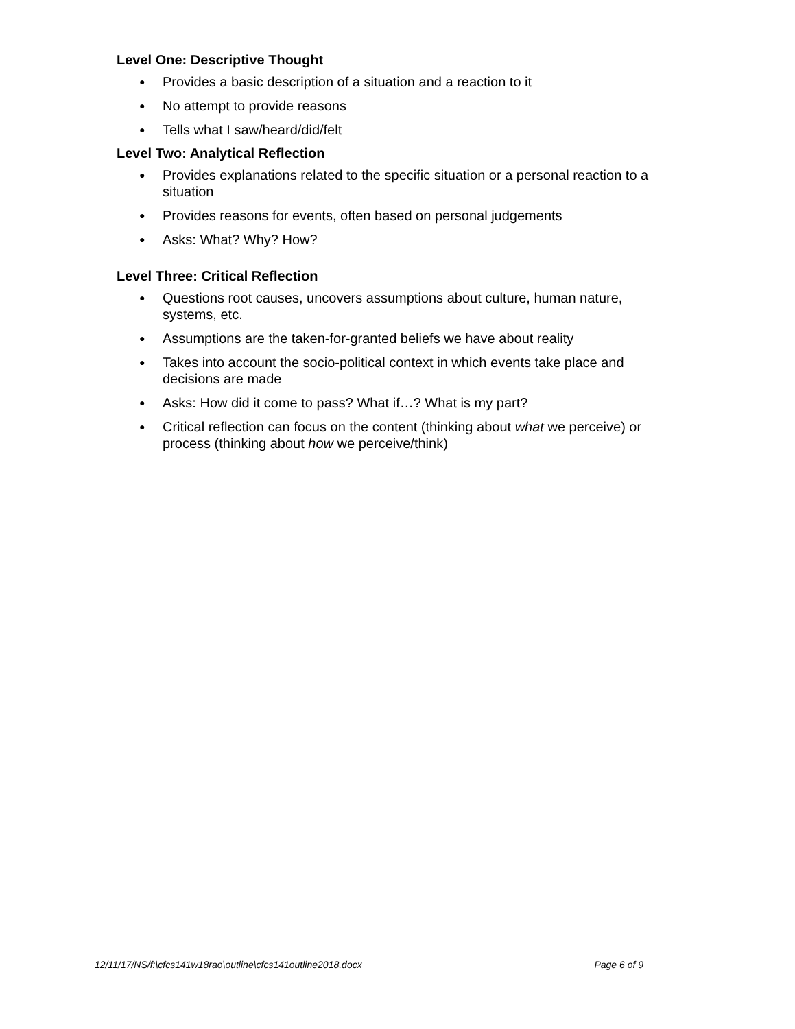Level One: Descriptive Thought
● Provides a basic description of a situation and a reaction to it
● No attempt to provide reasons
● Tells what I saw/heard/did/felt
Level Two: Analytical Reflection
● Provides explanations related to the specific situation or a personal reaction to a situation
● Provides reasons for events, often based on personal judgements
● Asks: What? Why? How?
Level Three: Critical Reflection
● Questions root causes, uncovers assumptions about culture, human nature, systems, etc.
● Assumptions are the taken-for-granted beliefs we have about reality
● Takes into account the socio-political context in which events take place and decisions are made
● Asks: How did it come to pass? What if…? What is my part?
● Critical reflection can focus on the content (thinking about what we perceive) or process (thinking about how we perceive/think)
12/11/17/NS/f:\cfcs141w18rao\outline\cfcs141outline2018.docx Page 6 of 9